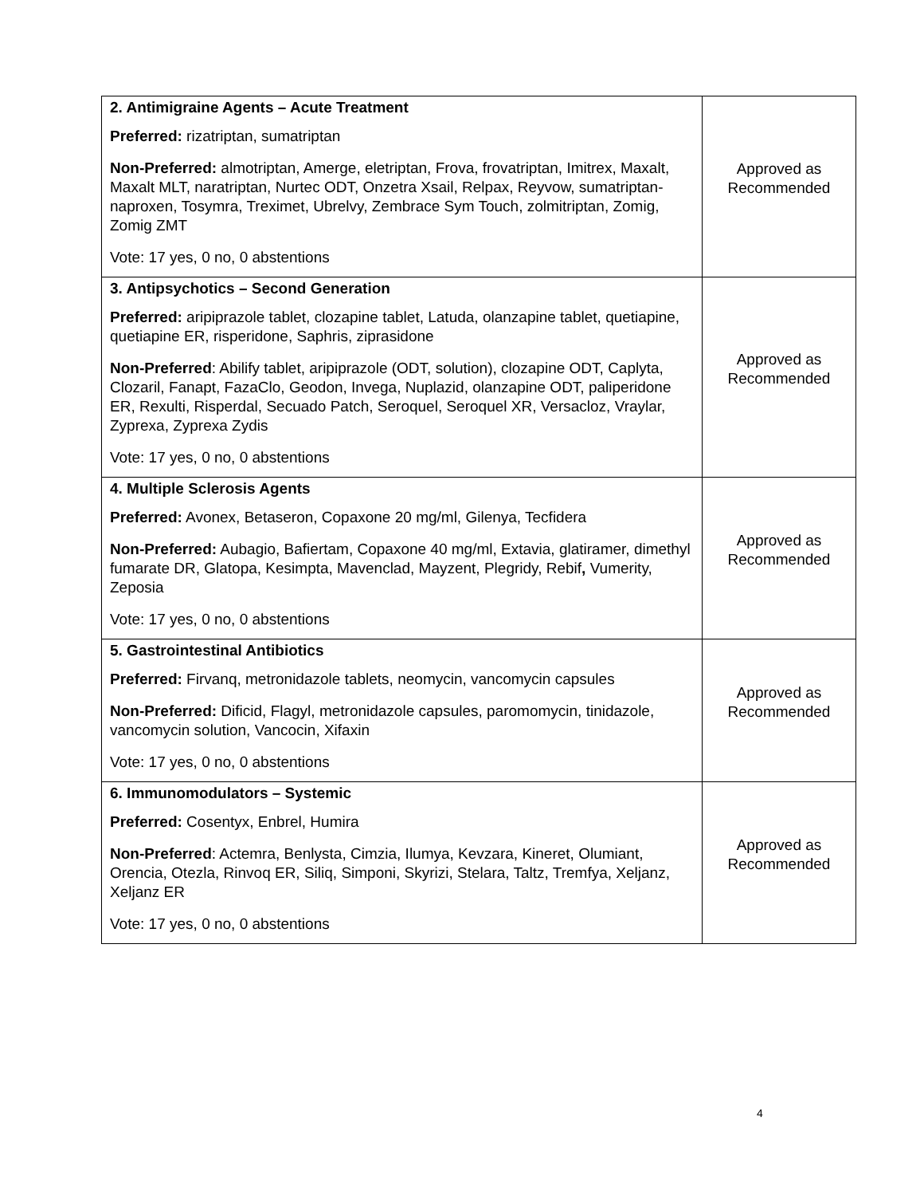| 2. Antimigraine Agents – Acute Treatment Preferred: rizatriptan, sumatriptan Non-Preferred: almotriptan, Amerge, eletriptan, Frova, frovatriptan, Imitrex, Maxalt, Maxalt MLT, naratriptan, Nurtec ODT, Onzetra Xsail, Relpax, Reyvow, sumatriptan-naproxen, Tosymra, Treximet, Ubrelvy, Zembrace Sym Touch, zolmitriptan, Zomig, Zomig ZMT Vote: 17 yes, 0 no, 0 abstentions | Approved as Recommended |
| 3. Antipsychotics – Second Generation Preferred: aripiprazole tablet, clozapine tablet, Latuda, olanzapine tablet, quetiapine, quetiapine ER, risperidone, Saphris, ziprasidone Non-Preferred : Abilify tablet, aripiprazole (ODT, solution), clozapine ODT, Caplyta, Clozaril, Fanapt, FazaClo, Geodon, Invega, Nuplazid, olanzapine ODT, paliperidone ER, Rexulti, Risperdal, Secuado Patch, Seroquel, Seroquel XR, Versacloz, Vraylar, Zyprexa, Zyprexa Zydis Vote: 17 yes, 0 no, 0 abstentions | Approved as Recommended |
| 4. Multiple Sclerosis Agents Preferred: Avonex, Betaseron, Copaxone 20 mg/ml, Gilenya, Tecfidera Non-Preferred: Aubagio, Bafiertam, Copaxone 40 mg/ml, Extavia, glatiramer, dimethyl fumarate DR, Glatopa, Kesimpta, Mavenclad, Mayzent, Plegridy, Rebif , Vumerity, Zeposia Vote: 17 yes, 0 no, 0 abstentions | Approved as Recommended |
| 5. Gastrointestinal Antibiotics Preferred: Firvanq, metronidazole tablets, neomycin, vancomycin capsules Non-Preferred: Dificid, Flagyl, metronidazole capsules, paromomycin, tinidazole, vancomycin solution, Vancocin, Xifaxin Vote: 17 yes, 0 no, 0 abstentions | Approved as Recommended |
| 6. Immunomodulators – Systemic Preferred: Cosentyx, Enbrel, Humira Non-Preferred : Actemra, Benlysta, Cimzia, Ilumya, Kevzara, Kineret, Olumiant, Orencia, Otezla, Rinvoq ER, Siliq, Simponi, Skyrizi, Stelara, Taltz, Tremfya, Xeljanz, Xeljanz ER Vote: 17 yes, 0 no, 0 abstentions | Approved as Recommended |
4